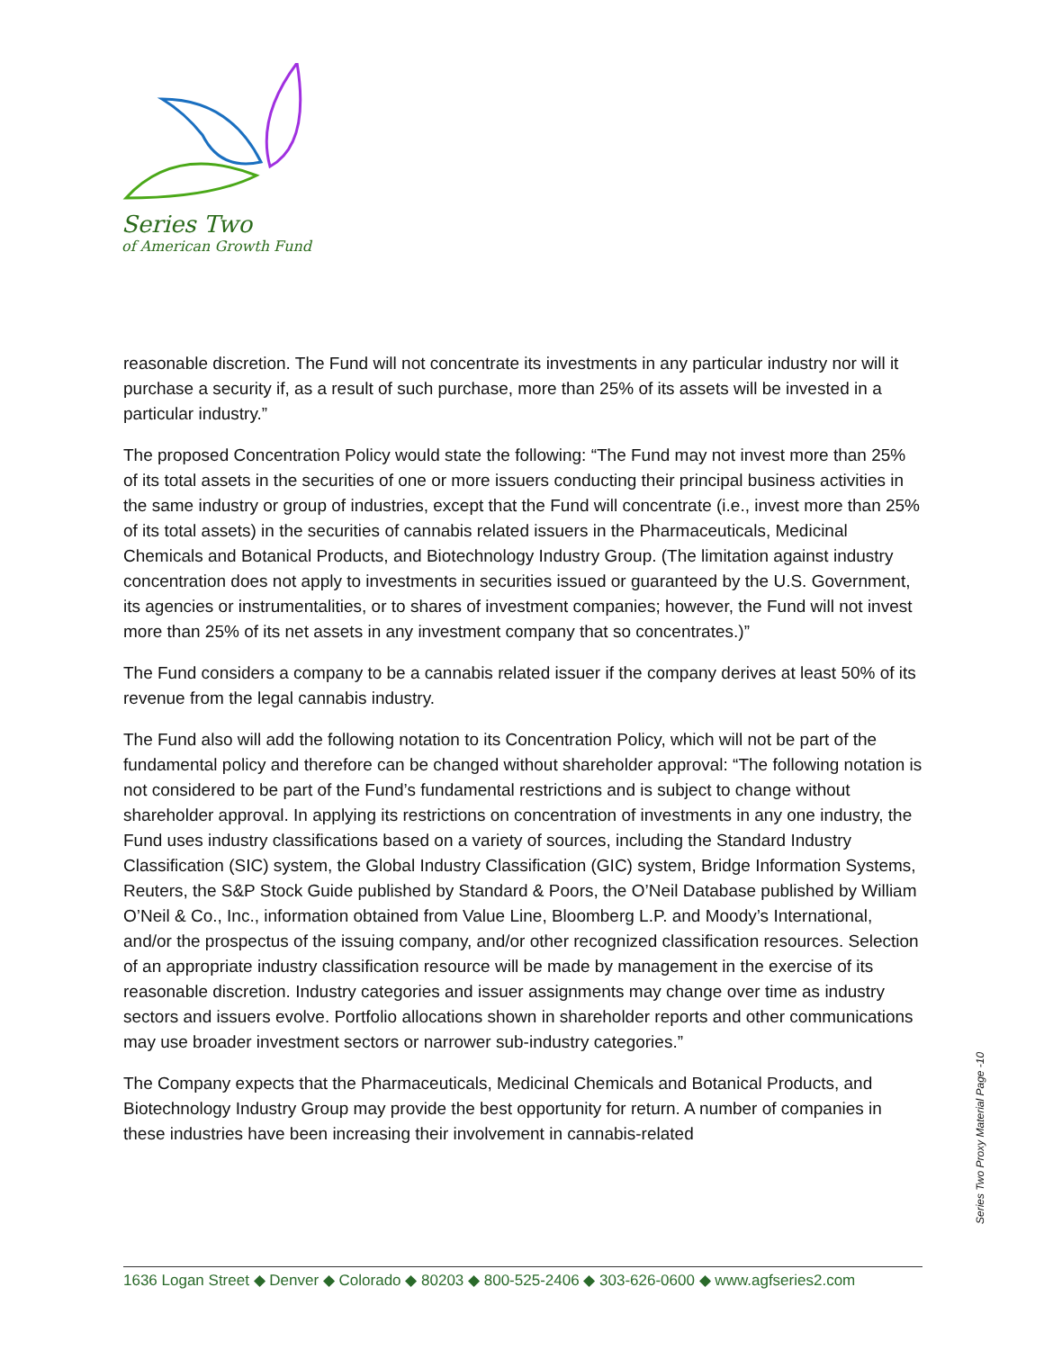Series Two
of American Growth Fund
reasonable discretion. The Fund will not concentrate its investments in any particular industry nor will it purchase a security if, as a result of such purchase, more than 25% of its assets will be invested in a particular industry.”
The proposed Concentration Policy would state the following: “The Fund may not invest more than 25% of its total assets in the securities of one or more issuers conducting their principal business activities in the same industry or group of industries, except that the Fund will concentrate (i.e., invest more than 25% of its total assets) in the securities of cannabis related issuers in the Pharmaceuticals, Medicinal Chemicals and Botanical Products, and Biotechnology Industry Group. (The limitation against industry concentration does not apply to investments in securities issued or guaranteed by the U.S. Government, its agencies or instrumentalities, or to shares of investment companies; however, the Fund will not invest more than 25% of its net assets in any investment company that so concentrates.)”
The Fund considers a company to be a cannabis related issuer if the company derives at least 50% of its revenue from the legal cannabis industry.
The Fund also will add the following notation to its Concentration Policy, which will not be part of the fundamental policy and therefore can be changed without shareholder approval: “The following notation is not considered to be part of the Fund’s fundamental restrictions and is subject to change without shareholder approval. In applying its restrictions on concentration of investments in any one industry, the Fund uses industry classifications based on a variety of sources, including the Standard Industry Classification (SIC) system, the Global Industry Classification (GIC) system, Bridge Information Systems, Reuters, the S&P Stock Guide published by Standard & Poors, the O’Neil Database published by William O’Neil & Co., Inc., information obtained from Value Line, Bloomberg L.P. and Moody’s International, and/or the prospectus of the issuing company, and/or other recognized classification resources. Selection of an appropriate industry classification resource will be made by management in the exercise of its reasonable discretion. Industry categories and issuer assignments may change over time as industry sectors and issuers evolve. Portfolio allocations shown in shareholder reports and other communications may use broader investment sectors or narrower sub-industry categories.”
The Company expects that the Pharmaceuticals, Medicinal Chemicals and Botanical Products, and Biotechnology Industry Group may provide the best opportunity for return. A number of companies in these industries have been increasing their involvement in cannabis-related
Series Two Proxy Material Page -10
1636 Logan Street ◆ Denver ◆ Colorado ◆ 80203 ◆ 800-525-2406 ◆ 303-626-0600 ◆ www.agfseries2.com